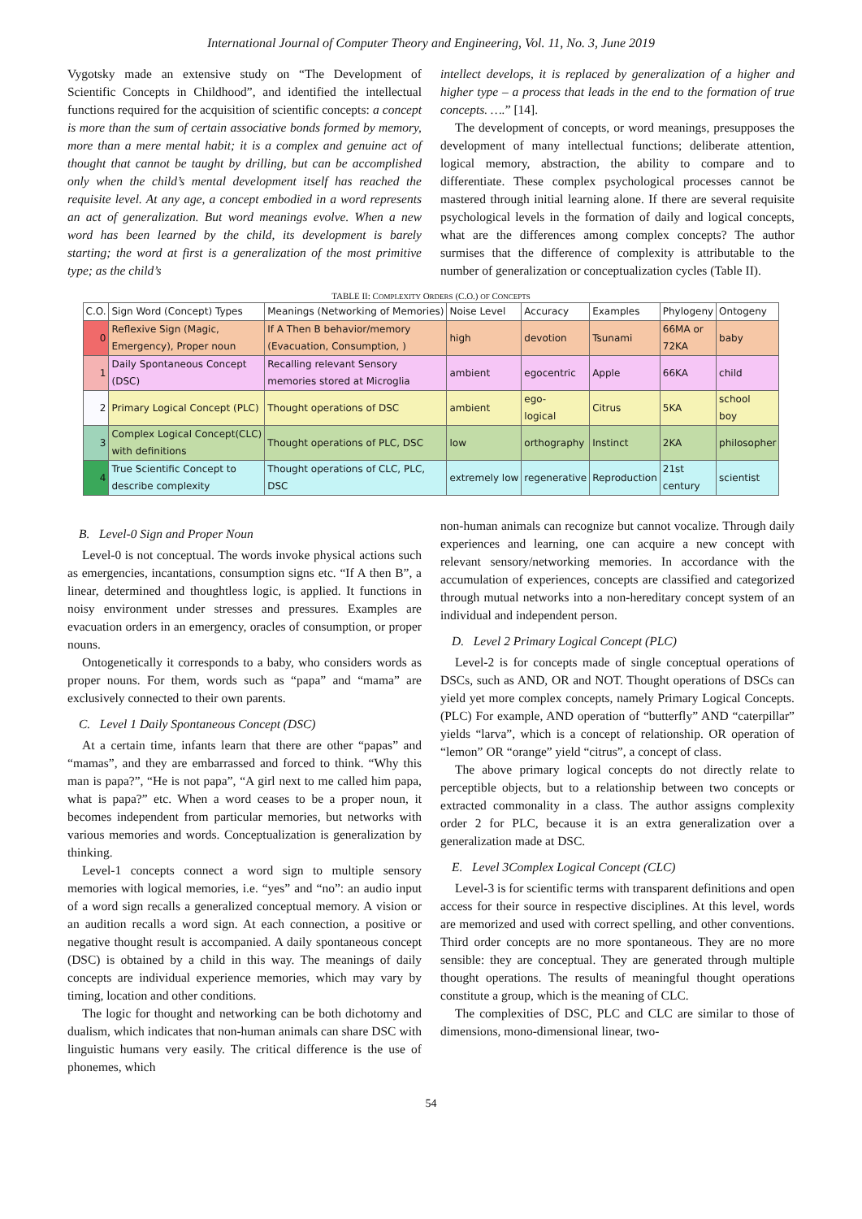International Journal of Computer Theory and Engineering, Vol. 11, No. 3, June 2019
Vygotsky made an extensive study on “The Development of Scientific Concepts in Childhood”, and identified the intellectual functions required for the acquisition of scientific concepts: a concept is more than the sum of certain associative bonds formed by memory, more than a mere mental habit; it is a complex and genuine act of thought that cannot be taught by drilling, but can be accomplished only when the child’s mental development itself has reached the requisite level. At any age, a concept embodied in a word represents an act of generalization. But word meanings evolve. When a new word has been learned by the child, its development is barely starting; the word at first is a generalization of the most primitive type; as the child’s
intellect develops, it is replaced by generalization of a higher and higher type – a process that leads in the end to the formation of true concepts. ….” [14].
The development of concepts, or word meanings, presupposes the development of many intellectual functions; deliberate attention, logical memory, abstraction, the ability to compare and to differentiate. These complex psychological processes cannot be mastered through initial learning alone. If there are several requisite psychological levels in the formation of daily and logical concepts, what are the differences among complex concepts? The author surmises that the difference of complexity is attributable to the number of generalization or conceptualization cycles (Table II).
TABLE II: COMPLEXITY ORDERS (C.O.) OF CONCEPTS
| C.O. | Sign Word (Concept) Types | Meanings (Networking of Memories) | Noise Level | Accuracy | Examples | Phylogeny | Ontogeny |
| 0 | Reflexive Sign (Magic, Emergency), Proper noun | If A Then B behavior/memory (Evacuation, Consumption, ) | high | devotion | Tsunami | 66MA or 72KA | baby |
| 1 | Daily Spontaneous Concept (DSC) | Recalling relevant Sensory memories stored at Microglia | ambient | egocentric | Apple | 66KA | child |
| 2 | Primary Logical Concept (PLC) | Thought operations of DSC | ambient | ego- logical | Citrus | 5KA | school boy |
| 3 | Complex Logical Concept(CLC) with definitions | Thought operations of PLC, DSC | low | orthography | Instinct | 2KA | philosopher |
| 4 | True Scientific Concept to describe complexity | Thought operations of CLC, PLC, DSC | extremely low | regenerative | Reproduction | 21st century | scientist |
B. Level-0 Sign and Proper Noun
Level-0 is not conceptual. The words invoke physical actions such as emergencies, incantations, consumption signs etc. “If A then B”, a linear, determined and thoughtless logic, is applied. It functions in noisy environment under stresses and pressures. Examples are evacuation orders in an emergency, oracles of consumption, or proper nouns.
Ontogenetically it corresponds to a baby, who considers words as proper nouns. For them, words such as “papa” and “mama” are exclusively connected to their own parents.
C. Level 1 Daily Spontaneous Concept (DSC)
At a certain time, infants learn that there are other “papas” and “mamas”, and they are embarrassed and forced to think. “Why this man is papa?”, “He is not papa”, “A girl next to me called him papa, what is papa?” etc. When a word ceases to be a proper noun, it becomes independent from particular memories, but networks with various memories and words. Conceptualization is generalization by thinking.
Level-1 concepts connect a word sign to multiple sensory memories with logical memories, i.e. “yes” and “no”: an audio input of a word sign recalls a generalized conceptual memory. A vision or an audition recalls a word sign. At each connection, a positive or negative thought result is accompanied. A daily spontaneous concept (DSC) is obtained by a child in this way. The meanings of daily concepts are individual experience memories, which may vary by timing, location and other conditions.
The logic for thought and networking can be both dichotomy and dualism, which indicates that non-human animals can share DSC with linguistic humans very easily. The critical difference is the use of phonemes, which
non-human animals can recognize but cannot vocalize. Through daily experiences and learning, one can acquire a new concept with relevant sensory/networking memories. In accordance with the accumulation of experiences, concepts are classified and categorized through mutual networks into a non-hereditary concept system of an individual and independent person.
D. Level 2 Primary Logical Concept (PLC)
Level-2 is for concepts made of single conceptual operations of DSCs, such as AND, OR and NOT. Thought operations of DSCs can yield yet more complex concepts, namely Primary Logical Concepts. (PLC) For example, AND operation of “butterfly” AND “caterpillar” yields “larva”, which is a concept of relationship. OR operation of “lemon” OR “orange” yield “citrus”, a concept of class.
The above primary logical concepts do not directly relate to perceptible objects, but to a relationship between two concepts or extracted commonality in a class. The author assigns complexity order 2 for PLC, because it is an extra generalization over a generalization made at DSC.
E. Level 3Complex Logical Concept (CLC)
Level-3 is for scientific terms with transparent definitions and open access for their source in respective disciplines. At this level, words are memorized and used with correct spelling, and other conventions. Third order concepts are no more spontaneous. They are no more sensible: they are conceptual. They are generated through multiple thought operations. The results of meaningful thought operations constitute a group, which is the meaning of CLC.
The complexities of DSC, PLC and CLC are similar to those of dimensions, mono-dimensional linear, two-
54